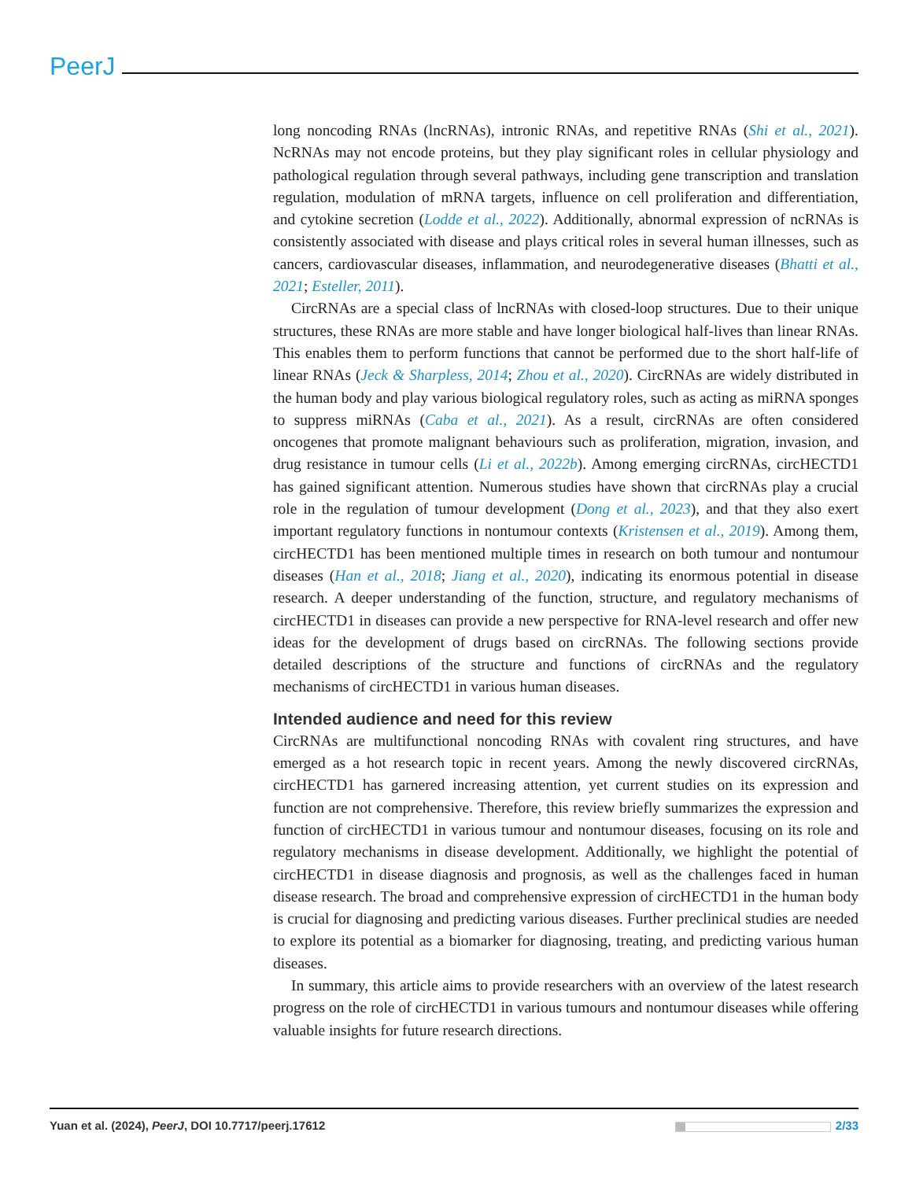PeerJ
long noncoding RNAs (lncRNAs), intronic RNAs, and repetitive RNAs (Shi et al., 2021). NcRNAs may not encode proteins, but they play significant roles in cellular physiology and pathological regulation through several pathways, including gene transcription and translation regulation, modulation of mRNA targets, influence on cell proliferation and differentiation, and cytokine secretion (Lodde et al., 2022). Additionally, abnormal expression of ncRNAs is consistently associated with disease and plays critical roles in several human illnesses, such as cancers, cardiovascular diseases, inflammation, and neurodegenerative diseases (Bhatti et al., 2021; Esteller, 2011).
CircRNAs are a special class of lncRNAs with closed-loop structures. Due to their unique structures, these RNAs are more stable and have longer biological half-lives than linear RNAs. This enables them to perform functions that cannot be performed due to the short half-life of linear RNAs (Jeck & Sharpless, 2014; Zhou et al., 2020). CircRNAs are widely distributed in the human body and play various biological regulatory roles, such as acting as miRNA sponges to suppress miRNAs (Caba et al., 2021). As a result, circRNAs are often considered oncogenes that promote malignant behaviours such as proliferation, migration, invasion, and drug resistance in tumour cells (Li et al., 2022b). Among emerging circRNAs, circHECTD1 has gained significant attention. Numerous studies have shown that circRNAs play a crucial role in the regulation of tumour development (Dong et al., 2023), and that they also exert important regulatory functions in nontumour contexts (Kristensen et al., 2019). Among them, circHECTD1 has been mentioned multiple times in research on both tumour and nontumour diseases (Han et al., 2018; Jiang et al., 2020), indicating its enormous potential in disease research. A deeper understanding of the function, structure, and regulatory mechanisms of circHECTD1 in diseases can provide a new perspective for RNA-level research and offer new ideas for the development of drugs based on circRNAs. The following sections provide detailed descriptions of the structure and functions of circRNAs and the regulatory mechanisms of circHECTD1 in various human diseases.
Intended audience and need for this review
CircRNAs are multifunctional noncoding RNAs with covalent ring structures, and have emerged as a hot research topic in recent years. Among the newly discovered circRNAs, circHECTD1 has garnered increasing attention, yet current studies on its expression and function are not comprehensive. Therefore, this review briefly summarizes the expression and function of circHECTD1 in various tumour and nontumour diseases, focusing on its role and regulatory mechanisms in disease development. Additionally, we highlight the potential of circHECTD1 in disease diagnosis and prognosis, as well as the challenges faced in human disease research. The broad and comprehensive expression of circHECTD1 in the human body is crucial for diagnosing and predicting various diseases. Further preclinical studies are needed to explore its potential as a biomarker for diagnosing, treating, and predicting various human diseases.
In summary, this article aims to provide researchers with an overview of the latest research progress on the role of circHECTD1 in various tumours and nontumour diseases while offering valuable insights for future research directions.
Yuan et al. (2024), PeerJ, DOI 10.7717/peerj.17612 2/33